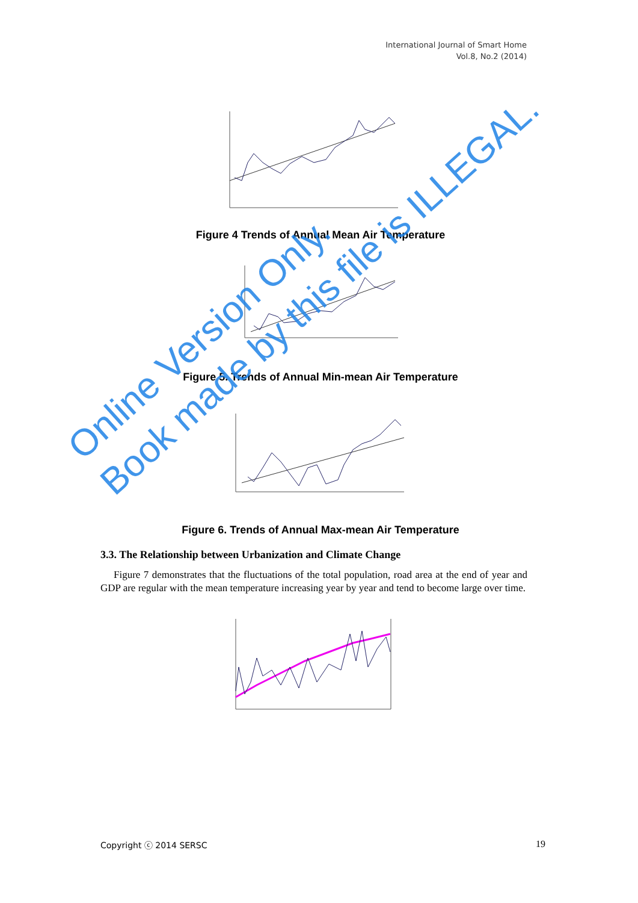International Journal of Smart Home
Vol.8, No.2 (2014)
Figure 4 Trends of Annual Mean Air Temperature
Figure 5. Trends of Annual Min-mean Air Temperature
Figure 6. Trends of Annual Max-mean Air Temperature
3.3. The Relationship between Urbanization and Climate Change
Figure 7 demonstrates that the fluctuations of the total population, road area at the end of year and GDP are regular with the mean temperature increasing year by year and tend to become large over time.
Online Version Only.
Book made by this file is ILLEGAL.
Copyright ⓒ 2014 SERSC 19